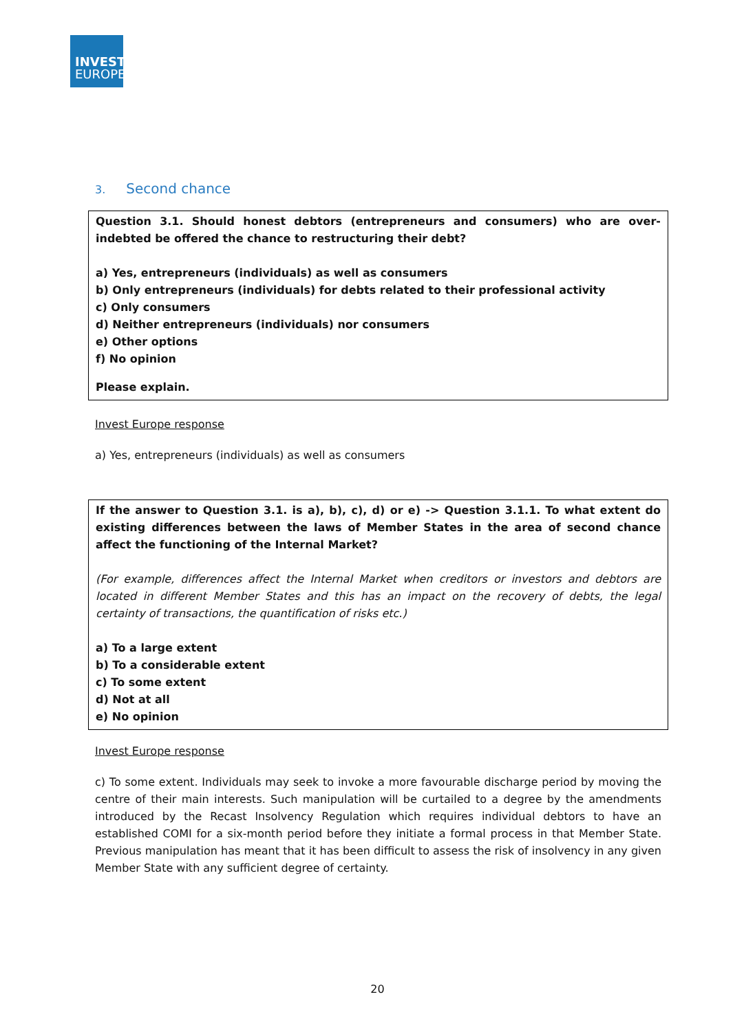INVEST
EUROPE
3. Second chance
Question 3.1. Should honest debtors (entrepreneurs and consumers) who are over-indebted be offered the chance to restructuring their debt?
a) Yes, entrepreneurs (individuals) as well as consumers
b) Only entrepreneurs (individuals) for debts related to their professional activity
c) Only consumers
d) Neither entrepreneurs (individuals) nor consumers
e) Other options
f) No opinion
Please explain.
Invest Europe response
a) Yes, entrepreneurs (individuals) as well as consumers
If the answer to Question 3.1. is a), b), c), d) or e) -> Question 3.1.1. To what extent do existing differences between the laws of Member States in the area of second chance affect the functioning of the Internal Market?
(For example, differences affect the Internal Market when creditors or investors and debtors are located in different Member States and this has an impact on the recovery of debts, the legal certainty of transactions, the quantification of risks etc.)
a) To a large extent
b) To a considerable extent
c) To some extent
d) Not at all
e) No opinion
Invest Europe response
c) To some extent. Individuals may seek to invoke a more favourable discharge period by moving the centre of their main interests. Such manipulation will be curtailed to a degree by the amendments introduced by the Recast Insolvency Regulation which requires individual debtors to have an established COMI for a six-month period before they initiate a formal process in that Member State. Previous manipulation has meant that it has been difficult to assess the risk of insolvency in any given Member State with any sufficient degree of certainty.
20